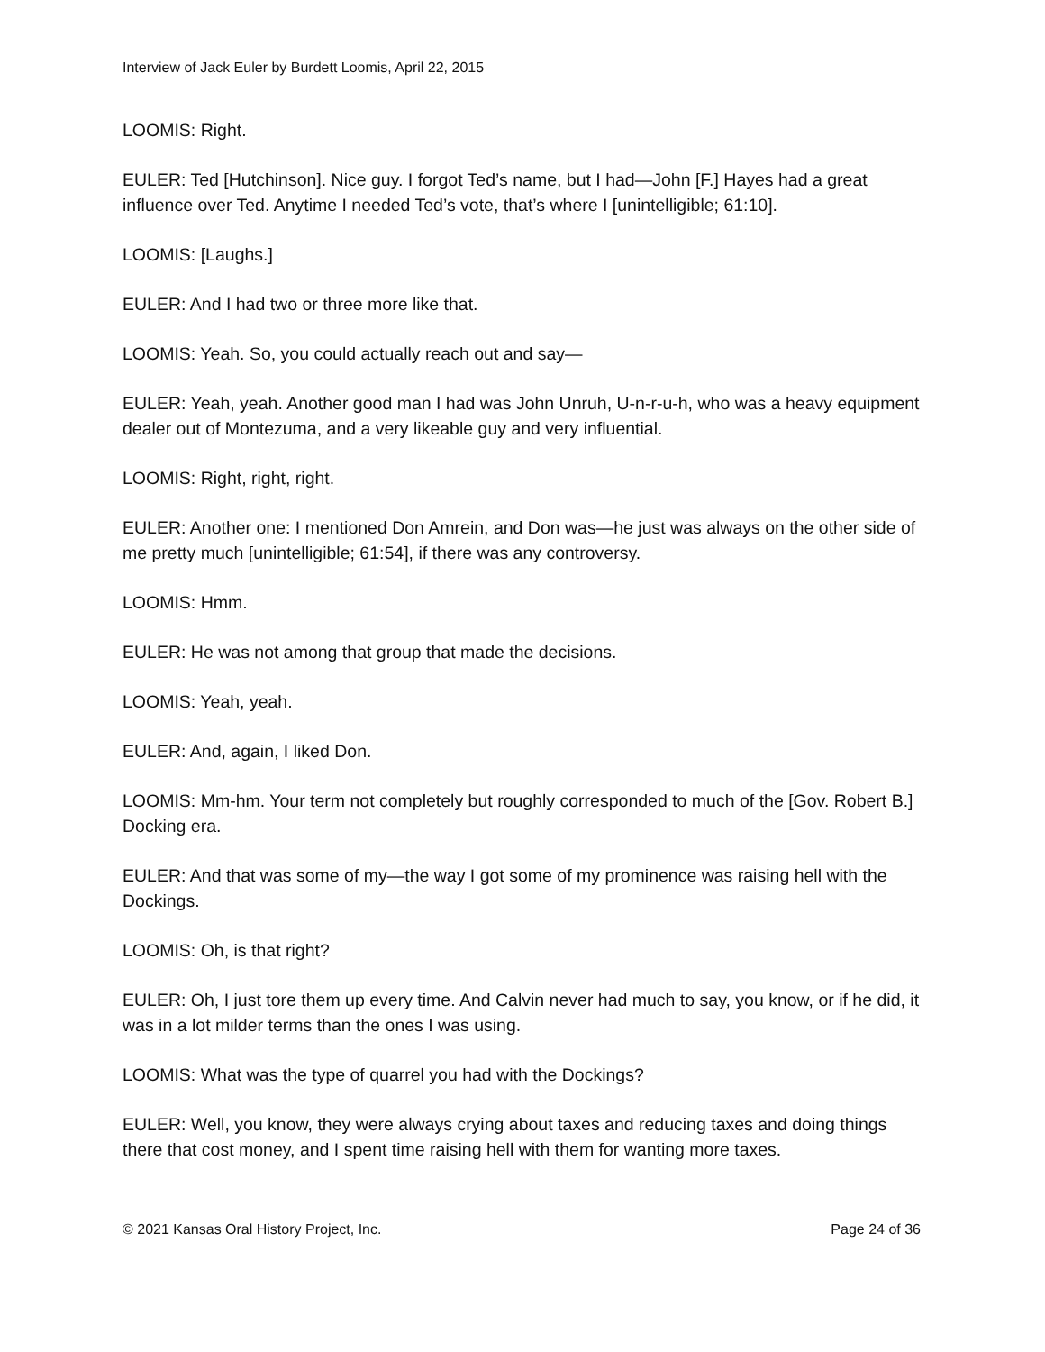Interview of Jack Euler by Burdett Loomis, April 22, 2015
LOOMIS: Right.
EULER: Ted [Hutchinson]. Nice guy. I forgot Ted’s name, but I had—John [F.] Hayes had a great influence over Ted. Anytime I needed Ted’s vote, that’s where I [unintelligible; 61:10].
LOOMIS: [Laughs.]
EULER: And I had two or three more like that.
LOOMIS: Yeah. So, you could actually reach out and say—
EULER: Yeah, yeah. Another good man I had was John Unruh, U-n-r-u-h, who was a heavy equipment dealer out of Montezuma, and a very likeable guy and very influential.
LOOMIS: Right, right, right.
EULER: Another one: I mentioned Don Amrein, and Don was—he just was always on the other side of me pretty much [unintelligible; 61:54], if there was any controversy.
LOOMIS: Hmm.
EULER: He was not among that group that made the decisions.
LOOMIS: Yeah, yeah.
EULER: And, again, I liked Don.
LOOMIS: Mm-hm. Your term not completely but roughly corresponded to much of the [Gov. Robert B.] Docking era.
EULER: And that was some of my—the way I got some of my prominence was raising hell with the Dockings.
LOOMIS: Oh, is that right?
EULER: Oh, I just tore them up every time. And Calvin never had much to say, you know, or if he did, it was in a lot milder terms than the ones I was using.
LOOMIS: What was the type of quarrel you had with the Dockings?
EULER: Well, you know, they were always crying about taxes and reducing taxes and doing things there that cost money, and I spent time raising hell with them for wanting more taxes.
© 2021 Kansas Oral History Project, Inc. Page 24 of 36